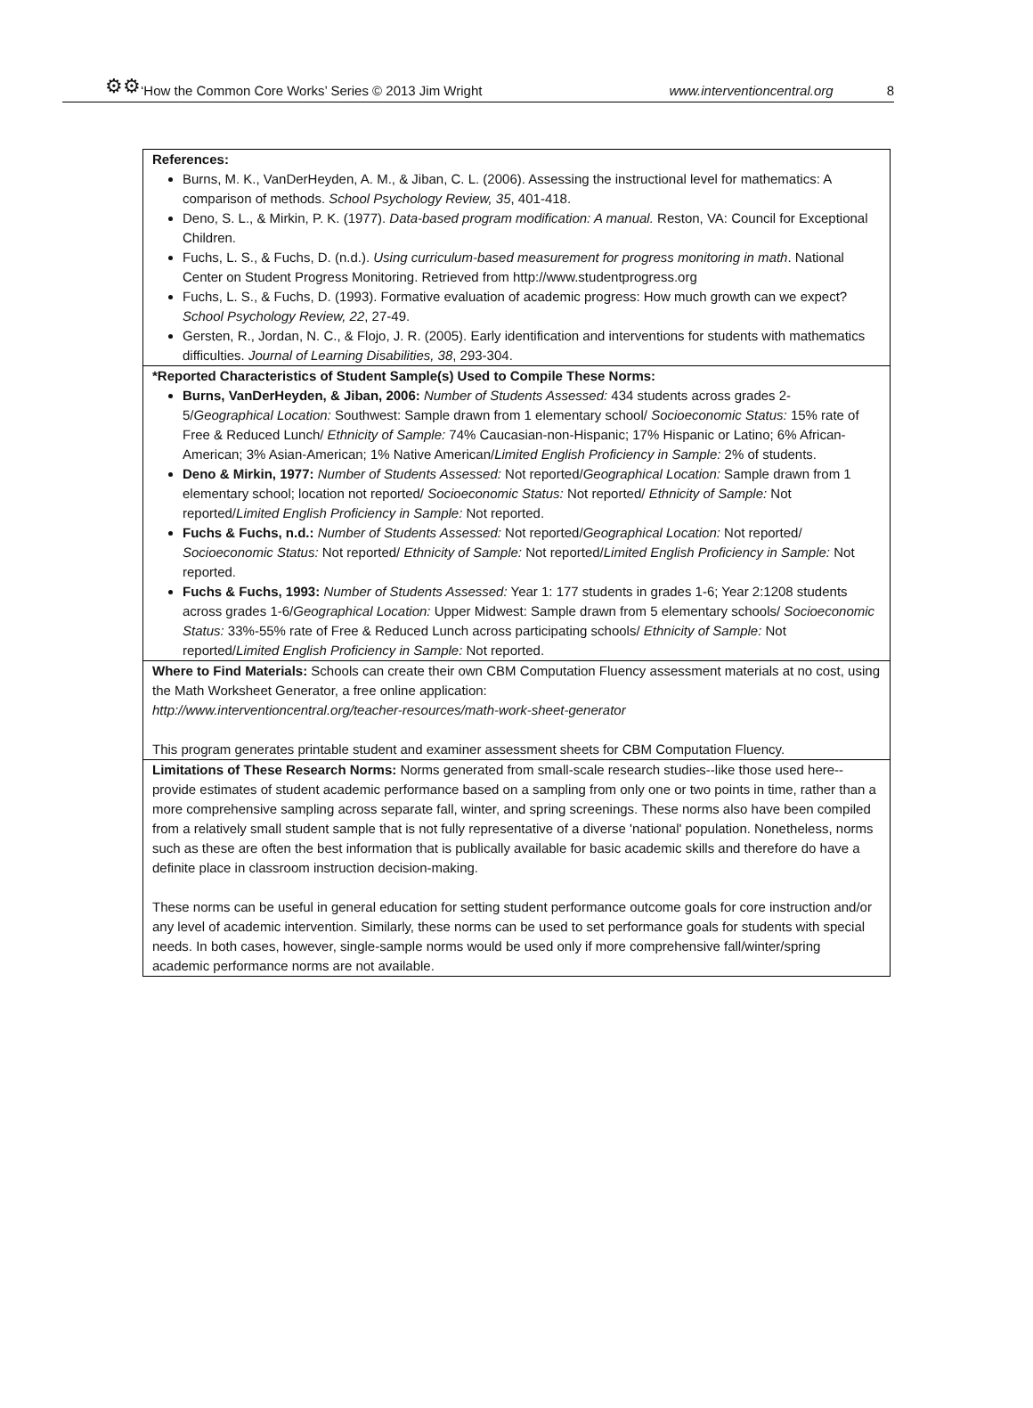⚙⚙ ‘How the Common Core Works’ Series © 2013 Jim Wright www.interventioncentral.org 8
| References: Burns, M. K., VanDerHeyden, A. M., & Jiban, C. L. (2006). Assessing the instructional level for mathematics: A comparison of methods. School Psychology Review, 35 , 401-418. Deno, S. L., & Mirkin, P. K. (1977). Data-based program modification: A manual. Reston, VA: Council for Exceptional Children. Fuchs, L. S., & Fuchs, D. (n.d.). Using curriculum-based measurement for progress monitoring in math . National Center on Student Progress Monitoring. Retrieved from http://www.studentprogress.org Fuchs, L. S., & Fuchs, D. (1993). Formative evaluation of academic progress: How much growth can we expect? School Psychology Review, 22 , 27-49. Gersten, R., Jordan, N. C., & Flojo, J. R. (2005). Early identification and interventions for students with mathematics difficulties. Journal of Learning Disabilities, 38 , 293-304. |
| *Reported Characteristics of Student Sample(s) Used to Compile These Norms: Burns, VanDerHeyden, & Jiban, 2006: Number of Students Assessed: 434 students across grades 2-5/ Geographical Location: Southwest: Sample drawn from 1 elementary school/ Socioeconomic Status: 15% rate of Free & Reduced Lunch/ Ethnicity of Sample: 74% Caucasian-non-Hispanic; 17% Hispanic or Latino; 6% African-American; 3% Asian-American; 1% Native American/ Limited English Proficiency in Sample: 2% of students. Deno & Mirkin, 1977: Number of Students Assessed: Not reported/ Geographical Location: Sample drawn from 1 elementary school; location not reported/ Socioeconomic Status: Not reported/ Ethnicity of Sample: Not reported/ Limited English Proficiency in Sample: Not reported. Fuchs & Fuchs, n.d.: Number of Students Assessed: Not reported/ Geographical Location: Not reported/ Socioeconomic Status: Not reported/ Ethnicity of Sample: Not reported/ Limited English Proficiency in Sample: Not reported. Fuchs & Fuchs, 1993: Number of Students Assessed: Year 1: 177 students in grades 1-6; Year 2:1208 students across grades 1-6/ Geographical Location: Upper Midwest: Sample drawn from 5 elementary schools/ Socioeconomic Status: 33%-55% rate of Free & Reduced Lunch across participating schools/ Ethnicity of Sample: Not reported/ Limited English Proficiency in Sample: Not reported. |
| Where to Find Materials: Schools can create their own CBM Computation Fluency assessment materials at no cost, using the Math Worksheet Generator, a free online application: http://www.interventioncentral.org/teacher-resources/math-work-sheet-generator This program generates printable student and examiner assessment sheets for CBM Computation Fluency. |
| Limitations of These Research Norms: Norms generated from small-scale research studies--like those used here--provide estimates of student academic performance based on a sampling from only one or two points in time, rather than a more comprehensive sampling across separate fall, winter, and spring screenings. These norms also have been compiled from a relatively small student sample that is not fully representative of a diverse 'national' population. Nonetheless, norms such as these are often the best information that is publically available for basic academic skills and therefore do have a definite place in classroom instruction decision-making. These norms can be useful in general education for setting student performance outcome goals for core instruction and/or any level of academic intervention. Similarly, these norms can be used to set performance goals for students with special needs. In both cases, however, single-sample norms would be used only if more comprehensive fall/winter/spring academic performance norms are not available. |